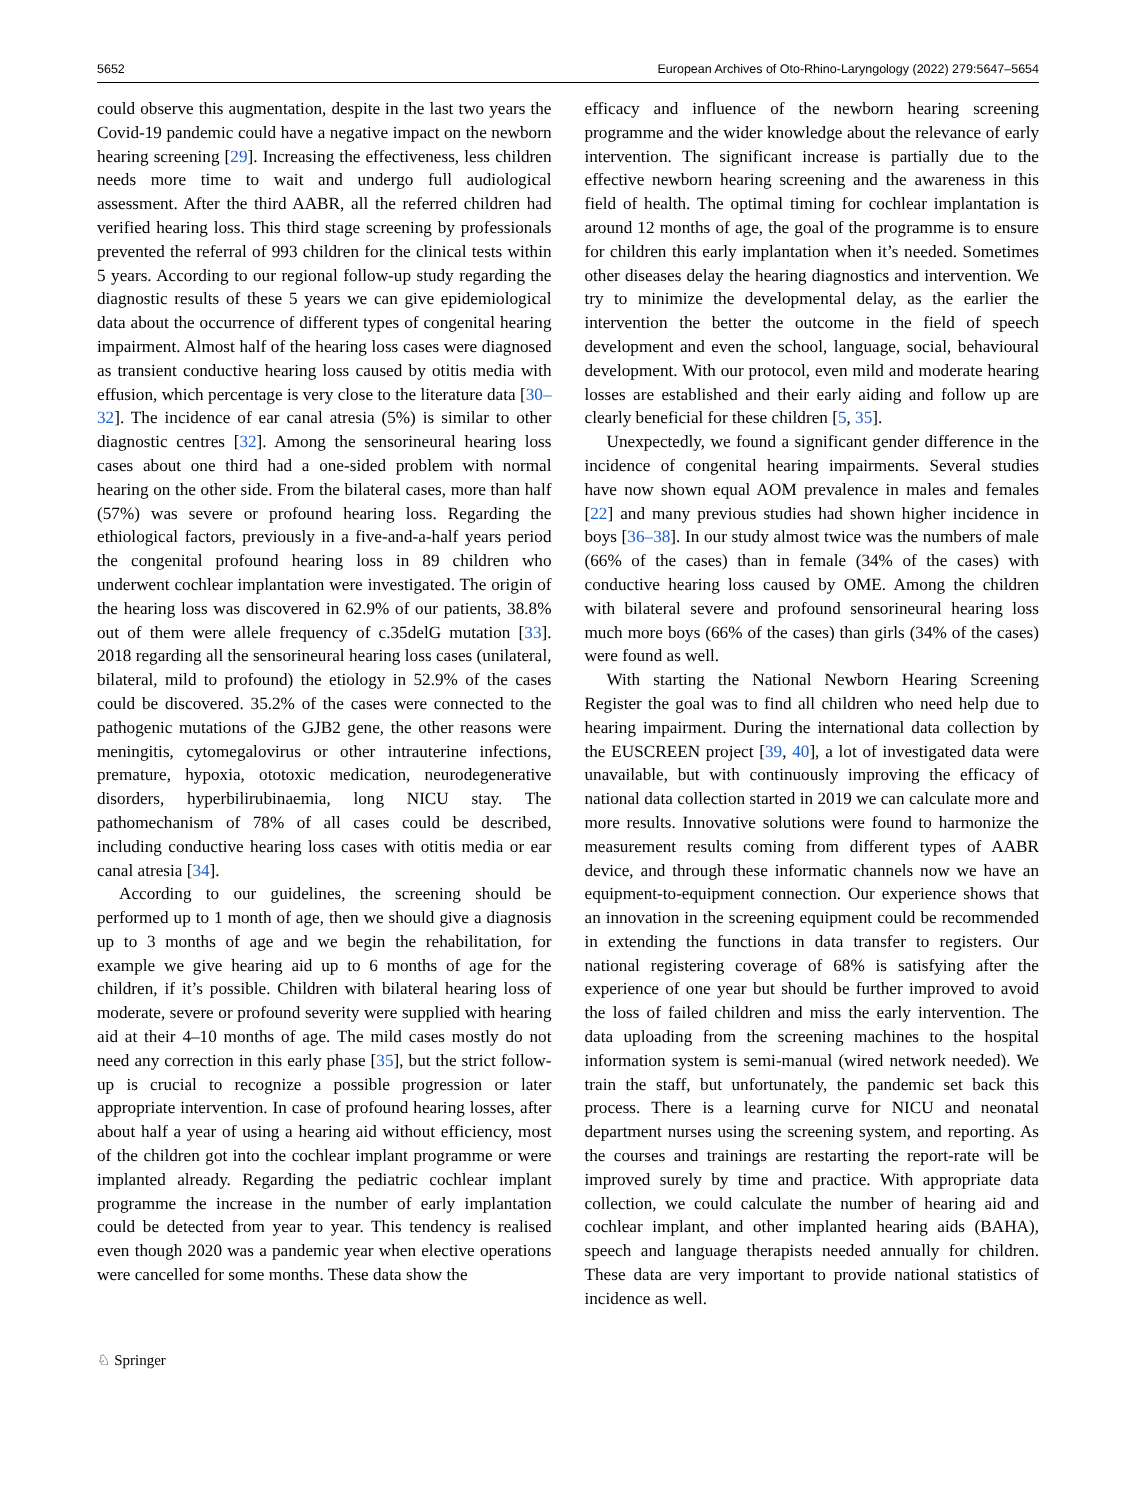5652 European Archives of Oto-Rhino-Laryngology (2022) 279:5647–5654
could observe this augmentation, despite in the last two years the Covid-19 pandemic could have a negative impact on the newborn hearing screening [29]. Increasing the effectiveness, less children needs more time to wait and undergo full audiological assessment. After the third AABR, all the referred children had verified hearing loss. This third stage screening by professionals prevented the referral of 993 children for the clinical tests within 5 years. According to our regional follow-up study regarding the diagnostic results of these 5 years we can give epidemiological data about the occurrence of different types of congenital hearing impairment. Almost half of the hearing loss cases were diagnosed as transient conductive hearing loss caused by otitis media with effusion, which percentage is very close to the literature data [30–32]. The incidence of ear canal atresia (5%) is similar to other diagnostic centres [32]. Among the sensorineural hearing loss cases about one third had a one-sided problem with normal hearing on the other side. From the bilateral cases, more than half (57%) was severe or profound hearing loss. Regarding the ethiological factors, previously in a five-and-a-half years period the congenital profound hearing loss in 89 children who underwent cochlear implantation were investigated. The origin of the hearing loss was discovered in 62.9% of our patients, 38.8% out of them were allele frequency of c.35delG mutation [33]. 2018 regarding all the sensorineural hearing loss cases (unilateral, bilateral, mild to profound) the etiology in 52.9% of the cases could be discovered. 35.2% of the cases were connected to the pathogenic mutations of the GJB2 gene, the other reasons were meningitis, cytomegalovirus or other intrauterine infections, premature, hypoxia, ototoxic medication, neurodegenerative disorders, hyperbilirubinaemia, long NICU stay. The pathomechanism of 78% of all cases could be described, including conductive hearing loss cases with otitis media or ear canal atresia [34].
According to our guidelines, the screening should be performed up to 1 month of age, then we should give a diagnosis up to 3 months of age and we begin the rehabilitation, for example we give hearing aid up to 6 months of age for the children, if it’s possible. Children with bilateral hearing loss of moderate, severe or profound severity were supplied with hearing aid at their 4–10 months of age. The mild cases mostly do not need any correction in this early phase [35], but the strict follow-up is crucial to recognize a possible progression or later appropriate intervention. In case of profound hearing losses, after about half a year of using a hearing aid without efficiency, most of the children got into the cochlear implant programme or were implanted already. Regarding the pediatric cochlear implant programme the increase in the number of early implantation could be detected from year to year. This tendency is realised even though 2020 was a pandemic year when elective operations were cancelled for some months. These data show the
efficacy and influence of the newborn hearing screening programme and the wider knowledge about the relevance of early intervention. The significant increase is partially due to the effective newborn hearing screening and the awareness in this field of health. The optimal timing for cochlear implantation is around 12 months of age, the goal of the programme is to ensure for children this early implantation when it’s needed. Sometimes other diseases delay the hearing diagnostics and intervention. We try to minimize the developmental delay, as the earlier the intervention the better the outcome in the field of speech development and even the school, language, social, behavioural development. With our protocol, even mild and moderate hearing losses are established and their early aiding and follow up are clearly beneficial for these children [5, 35].
Unexpectedly, we found a significant gender difference in the incidence of congenital hearing impairments. Several studies have now shown equal AOM prevalence in males and females [22] and many previous studies had shown higher incidence in boys [36–38]. In our study almost twice was the numbers of male (66% of the cases) than in female (34% of the cases) with conductive hearing loss caused by OME. Among the children with bilateral severe and profound sensorineural hearing loss much more boys (66% of the cases) than girls (34% of the cases) were found as well.
With starting the National Newborn Hearing Screening Register the goal was to find all children who need help due to hearing impairment. During the international data collection by the EUSCREEN project [39, 40], a lot of investigated data were unavailable, but with continuously improving the efficacy of national data collection started in 2019 we can calculate more and more results. Innovative solutions were found to harmonize the measurement results coming from different types of AABR device, and through these informatic channels now we have an equipment-to-equipment connection. Our experience shows that an innovation in the screening equipment could be recommended in extending the functions in data transfer to registers. Our national registering coverage of 68% is satisfying after the experience of one year but should be further improved to avoid the loss of failed children and miss the early intervention. The data uploading from the screening machines to the hospital information system is semi-manual (wired network needed). We train the staff, but unfortunately, the pandemic set back this process. There is a learning curve for NICU and neonatal department nurses using the screening system, and reporting. As the courses and trainings are restarting the report-rate will be improved surely by time and practice. With appropriate data collection, we could calculate the number of hearing aid and cochlear implant, and other implanted hearing aids (BAHA), speech and language therapists needed annually for children. These data are very important to provide national statistics of incidence as well.
♘ Springer